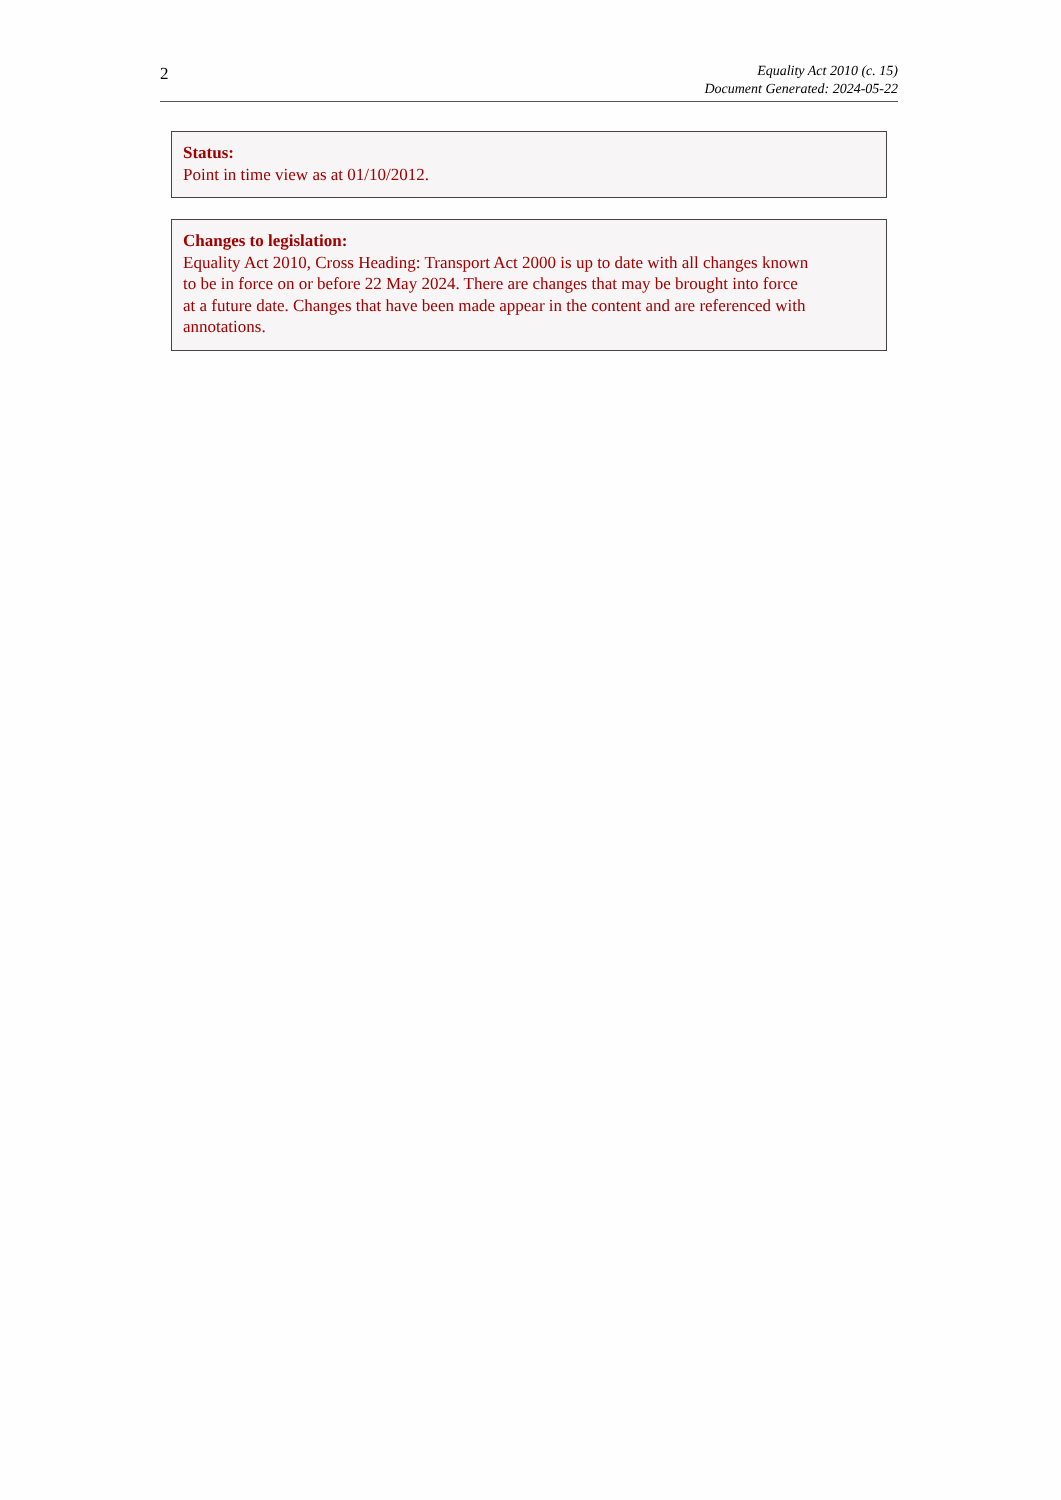2
Equality Act 2010 (c. 15)
Document Generated: 2024-05-22
Status:
Point in time view as at 01/10/2012.
Changes to legislation:
Equality Act 2010, Cross Heading: Transport Act 2000 is up to date with all changes known
to be in force on or before 22 May 2024. There are changes that may be brought into force
at a future date. Changes that have been made appear in the content and are referenced with
annotations.